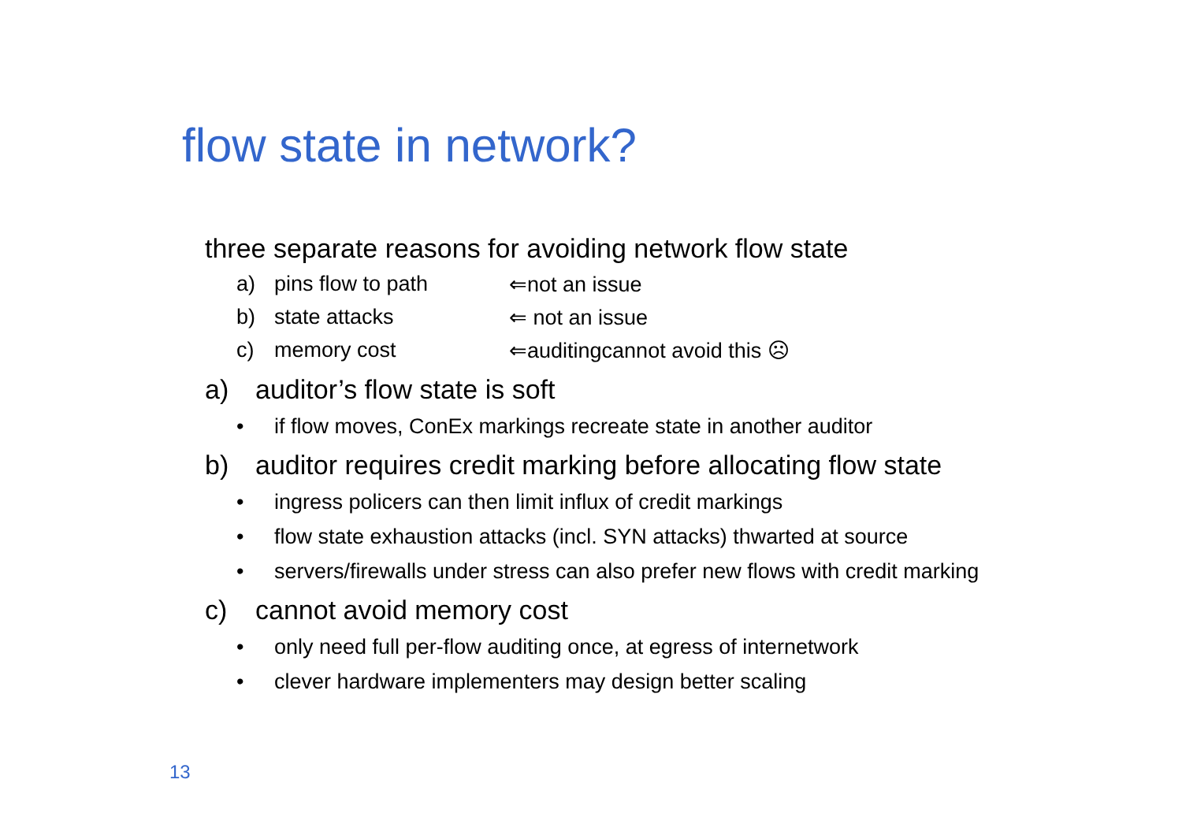flow state in network?
three separate reasons for avoiding network flow state
a) pins flow to path ⇐not an issue
b) state attacks ⇐ not an issue
c) memory cost ⇐auditingcannot avoid this ☹
a) auditor’s flow state is soft
• if flow moves, ConEx markings recreate state in another auditor
b) auditor requires credit marking before allocating flow state
• ingress policers can then limit influx of credit markings
• flow state exhaustion attacks (incl. SYN attacks) thwarted at source
• servers/firewalls under stress can also prefer new flows with credit marking
c) cannot avoid memory cost
• only need full per-flow auditing once, at egress of internetwork
• clever hardware implementers may design better scaling
13